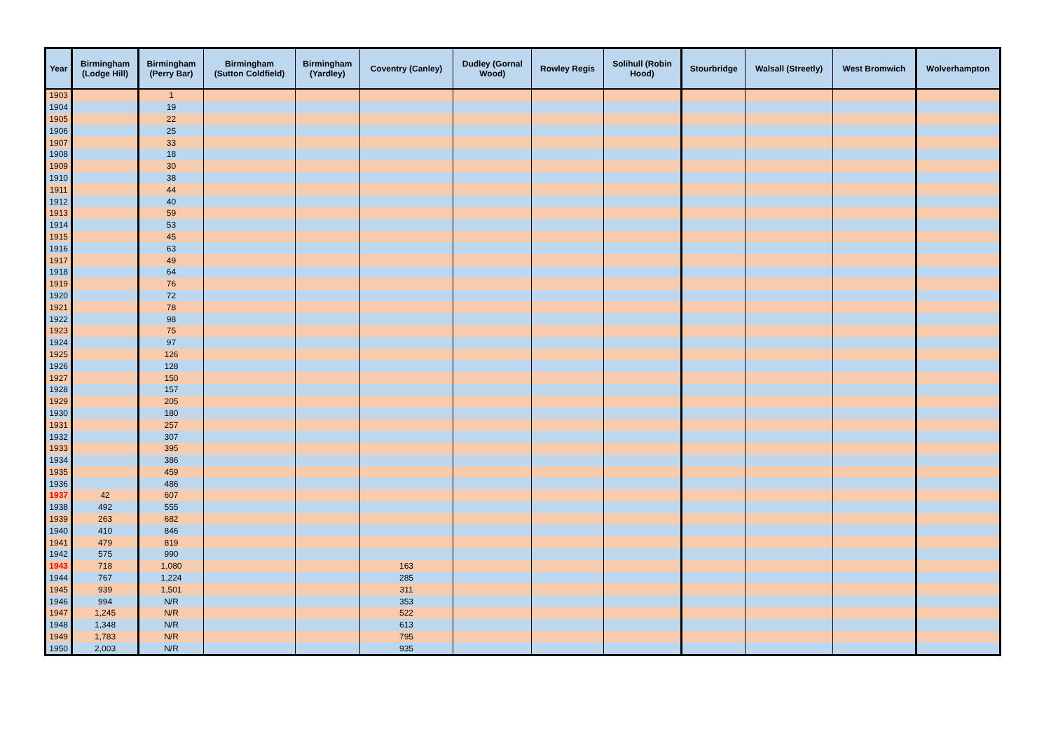| Year | Birmingham (Lodge Hill) | Birmingham (Perry Bar) | Birmingham (Sutton Coldfield) | Birmingham (Yardley) | Coventry (Canley) | Dudley (Gornal Wood) | Rowley Regis | Solihull (Robin Hood) | Stourbridge | Walsall (Streetly) | West Bromwich | Wolverhampton |
| --- | --- | --- | --- | --- | --- | --- | --- | --- | --- | --- | --- | --- |
| 1903 | | 1 | | | | | | | | | | |
| 1904 | | 19 | | | | | | | | | | |
| 1905 | | 22 | | | | | | | | | | |
| 1906 | | 25 | | | | | | | | | | |
| 1907 | | 33 | | | | | | | | | | |
| 1908 | | 18 | | | | | | | | | | |
| 1909 | | 30 | | | | | | | | | | |
| 1910 | | 38 | | | | | | | | | | |
| 1911 | | 44 | | | | | | | | | | |
| 1912 | | 40 | | | | | | | | | | |
| 1913 | | 59 | | | | | | | | | | |
| 1914 | | 53 | | | | | | | | | | |
| 1915 | | 45 | | | | | | | | | | |
| 1916 | | 63 | | | | | | | | | | |
| 1917 | | 49 | | | | | | | | | | |
| 1918 | | 64 | | | | | | | | | | |
| 1919 | | 76 | | | | | | | | | | |
| 1920 | | 72 | | | | | | | | | | |
| 1921 | | 78 | | | | | | | | | | |
| 1922 | | 98 | | | | | | | | | | |
| 1923 | | 75 | | | | | | | | | | |
| 1924 | | 97 | | | | | | | | | | |
| 1925 | | 126 | | | | | | | | | | |
| 1926 | | 128 | | | | | | | | | | |
| 1927 | | 150 | | | | | | | | | | |
| 1928 | | 157 | | | | | | | | | | |
| 1929 | | 205 | | | | | | | | | | |
| 1930 | | 180 | | | | | | | | | | |
| 1931 | | 257 | | | | | | | | | | |
| 1932 | | 307 | | | | | | | | | | |
| 1933 | | 395 | | | | | | | | | | |
| 1934 | | 386 | | | | | | | | | | |
| 1935 | | 459 | | | | | | | | | | |
| 1936 | | 486 | | | | | | | | | | |
| 1937 | 42 | 607 | | | | | | | | | | |
| 1938 | 492 | 555 | | | | | | | | | | |
| 1939 | 263 | 682 | | | | | | | | | | |
| 1940 | 410 | 846 | | | | | | | | | | |
| 1941 | 479 | 819 | | | | | | | | | | |
| 1942 | 575 | 990 | | | | | | | | | | |
| 1943 | 718 | 1,080 | | | 163 | | | | | | | |
| 1944 | 767 | 1,224 | | | 285 | | | | | | | |
| 1945 | 939 | 1,501 | | | 311 | | | | | | | |
| 1946 | 994 | N/R | | | 353 | | | | | | | |
| 1947 | 1,245 | N/R | | | 522 | | | | | | | |
| 1948 | 1,348 | N/R | | | 613 | | | | | | | |
| 1949 | 1,783 | N/R | | | 795 | | | | | | | |
| 1950 | 2,003 | N/R | | | 935 | | | | | | | |